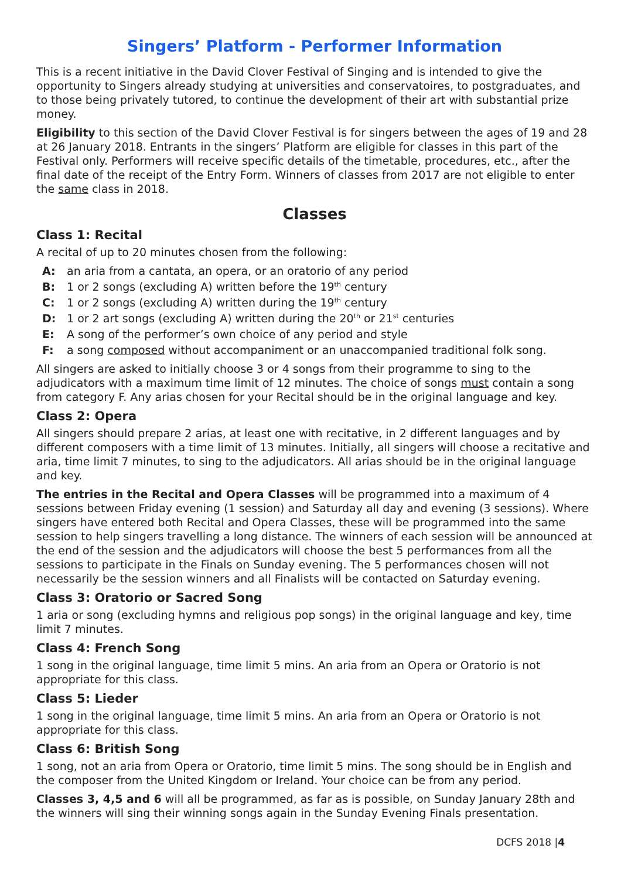Singers’ Platform - Performer Information
This is a recent initiative in the David Clover Festival of Singing and is intended to give the opportunity to Singers already studying at universities and conservatoires, to postgraduates, and to those being privately tutored, to continue the development of their art with substantial prize money.
Eligibility to this section of the David Clover Festival is for singers between the ages of 19 and 28 at 26 January 2018. Entrants in the singers’ Platform are eligible for classes in this part of the Festival only. Performers will receive specific details of the timetable, procedures, etc., after the final date of the receipt of the Entry Form. Winners of classes from 2017 are not eligible to enter the same class in 2018.
Classes
Class 1: Recital
A recital of up to 20 minutes chosen from the following:
A: an aria from a cantata, an opera, or an oratorio of any period
B: 1 or 2 songs (excluding A) written before the 19<sup>th</sup> century
C: 1 or 2 songs (excluding A) written during the 19<sup>th</sup> century
D: 1 or 2 art songs (excluding A) written during the 20<sup>th</sup> or 21<sup>st</sup> centuries
E: A song of the performer’s own choice of any period and style
F: a song composed without accompaniment or an unaccompanied traditional folk song.
All singers are asked to initially choose 3 or 4 songs from their programme to sing to the adjudicators with a maximum time limit of 12 minutes. The choice of songs must contain a song from category F. Any arias chosen for your Recital should be in the original language and key.
Class 2: Opera
All singers should prepare 2 arias, at least one with recitative, in 2 different languages and by different composers with a time limit of 13 minutes. Initially, all singers will choose a recitative and aria, time limit 7 minutes, to sing to the adjudicators. All arias should be in the original language and key.
The entries in the Recital and Opera Classes will be programmed into a maximum of 4 sessions between Friday evening (1 session) and Saturday all day and evening (3 sessions). Where singers have entered both Recital and Opera Classes, these will be programmed into the same session to help singers travelling a long distance. The winners of each session will be announced at the end of the session and the adjudicators will choose the best 5 performances from all the sessions to participate in the Finals on Sunday evening. The 5 performances chosen will not necessarily be the session winners and all Finalists will be contacted on Saturday evening.
Class 3: Oratorio or Sacred Song
1 aria or song (excluding hymns and religious pop songs) in the original language and key, time limit 7 minutes.
Class 4: French Song
1 song in the original language, time limit 5 mins. An aria from an Opera or Oratorio is not appropriate for this class.
Class 5: Lieder
1 song in the original language, time limit 5 mins. An aria from an Opera or Oratorio is not appropriate for this class.
Class 6: British Song
1 song, not an aria from Opera or Oratorio, time limit 5 mins. The song should be in English and the composer from the United Kingdom or Ireland. Your choice can be from any period.
Classes 3, 4,5 and 6 will all be programmed, as far as is possible, on Sunday January 28th and the winners will sing their winning songs again in the Sunday Evening Finals presentation.
DCFS 2018 |4